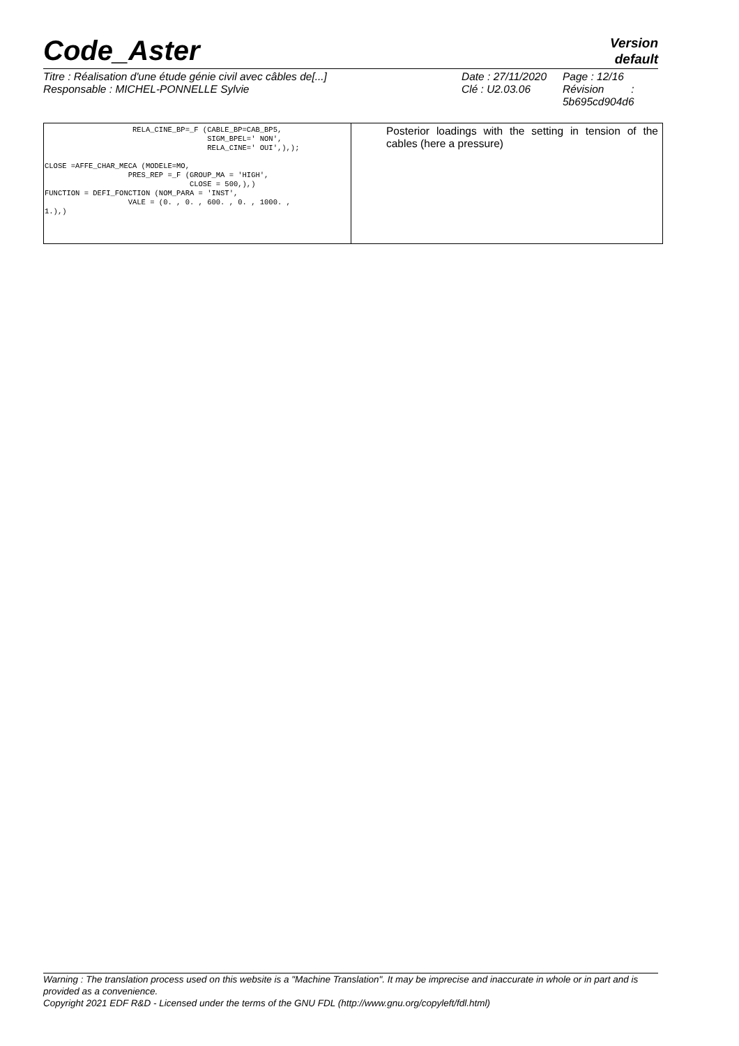Code_Aster
Version
default
Titre : Réalisation d'une étude génie civil avec câbles de[...]
Responsable : MICHEL-PONNELLE Sylvie
Date : 27/11/2020
Clé : U2.03.06
Page : 12/16
Révision :
5b695cd904d6
| RELA_CINE_BP=_F (CABLE_BP=CAB_BP5, SIGM_BPEL=' NON', RELA_CINE=' OUI',),); CLOSE =AFFE_CHAR_MECA (MODELE=MO, PRES_REP =_F (GROUP_MA = 'HIGH', CLOSE = 500,),) FUNCTION = DEFI_FONCTION (NOM_PARA = 'INST', VALE = (0. , 0. , 600. , 0. , 1000. , 1.),) | Posterior loadings with the setting in tension of the cables (here a pressure) |
Warning : The translation process used on this website is a "Machine Translation". It may be imprecise and inaccurate in whole or in part and is provided as a convenience.
Copyright 2021 EDF R&D - Licensed under the terms of the GNU FDL (http://www.gnu.org/copyleft/fdl.html)